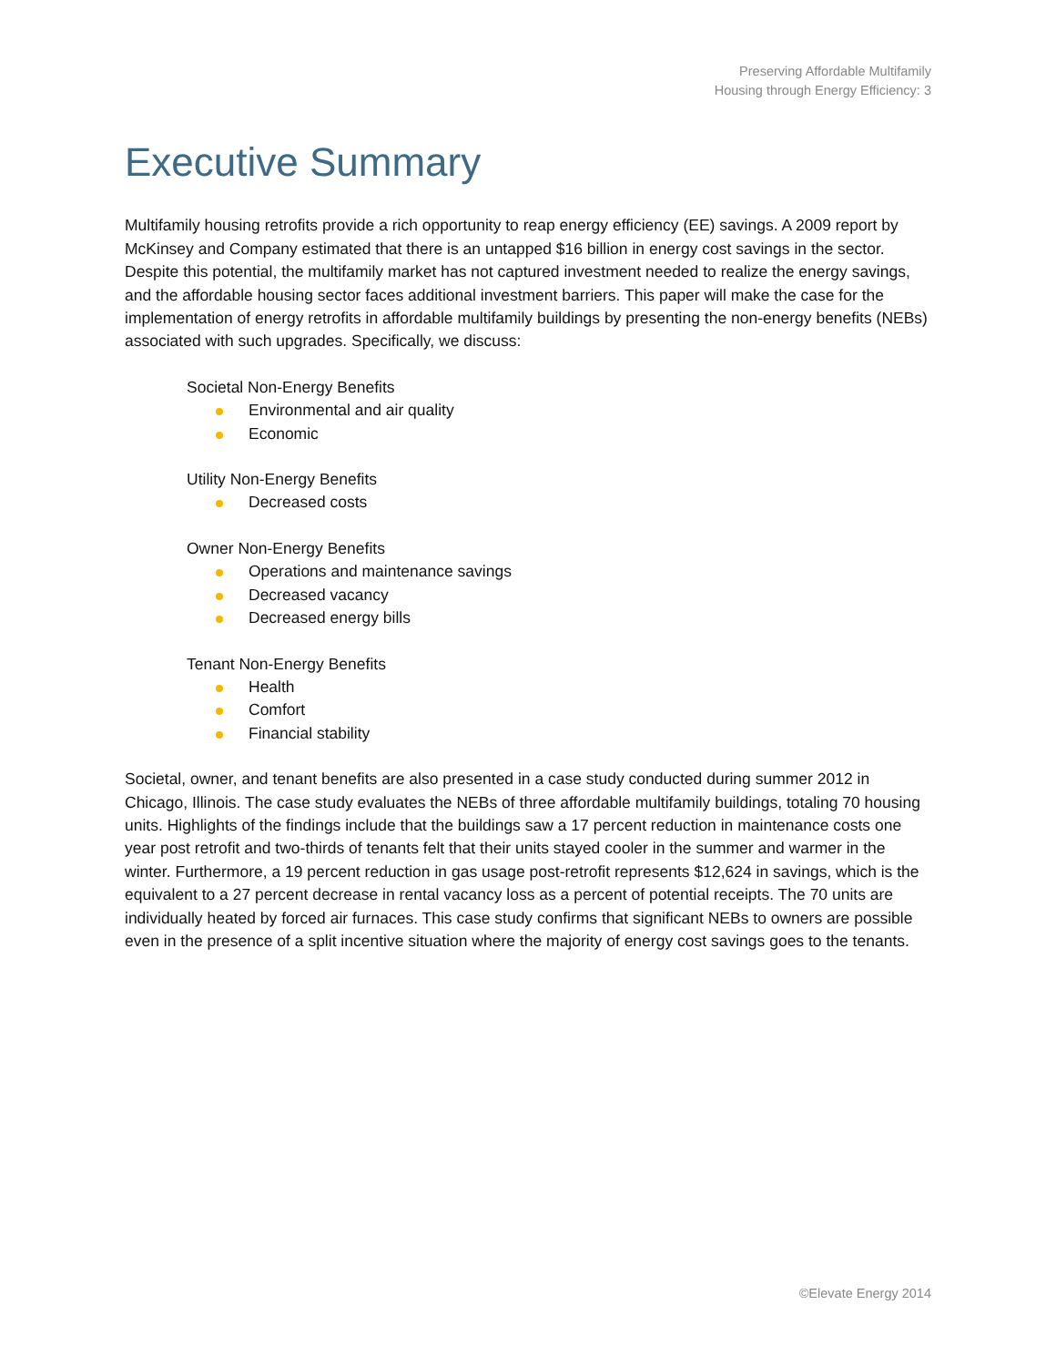Preserving Affordable Multifamily
Housing through Energy Efficiency: 3
Executive Summary
Multifamily housing retrofits provide a rich opportunity to reap energy efficiency (EE) savings. A 2009 report by McKinsey and Company estimated that there is an untapped $16 billion in energy cost savings in the sector. Despite this potential, the multifamily market has not captured investment needed to realize the energy savings, and the affordable housing sector faces additional investment barriers. This paper will make the case for the implementation of energy retrofits in affordable multifamily buildings by presenting the non-energy benefits (NEBs) associated with such upgrades. Specifically, we discuss:
Societal Non-Energy Benefits
Environmental and air quality
Economic
Utility Non-Energy Benefits
Decreased costs
Owner Non-Energy Benefits
Operations and maintenance savings
Decreased vacancy
Decreased energy bills
Tenant Non-Energy Benefits
Health
Comfort
Financial stability
Societal, owner, and tenant benefits are also presented in a case study conducted during summer 2012 in Chicago, Illinois. The case study evaluates the NEBs of three affordable multifamily buildings, totaling 70 housing units. Highlights of the findings include that the buildings saw a 17 percent reduction in maintenance costs one year post retrofit and two-thirds of tenants felt that their units stayed cooler in the summer and warmer in the winter. Furthermore, a 19 percent reduction in gas usage post-retrofit represents $12,624 in savings, which is the equivalent to a 27 percent decrease in rental vacancy loss as a percent of potential receipts. The 70 units are individually heated by forced air furnaces. This case study confirms that significant NEBs to owners are possible even in the presence of a split incentive situation where the majority of energy cost savings goes to the tenants.
©Elevate Energy 2014